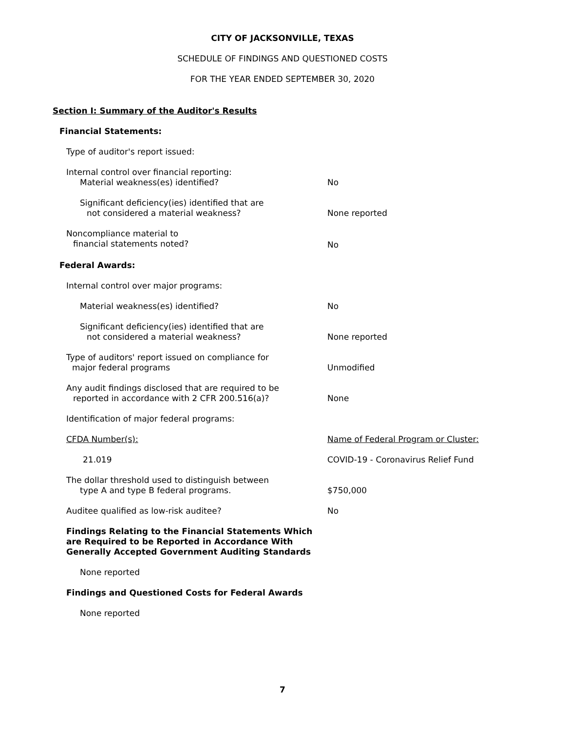CITY OF JACKSONVILLE, TEXAS
SCHEDULE OF FINDINGS AND QUESTIONED COSTS
FOR THE YEAR ENDED SEPTEMBER 30, 2020
Section I: Summary of the Auditor's Results
Financial Statements:
Type of auditor's report issued:
Internal control over financial reporting:
Material weakness(es) identified? No
Significant deficiency(ies) identified that are
not considered a material weakness? None reported
Noncompliance material to
financial statements noted? No
Federal Awards:
Internal control over major programs:
Material weakness(es) identified? No
Significant deficiency(ies) identified that are
not considered a material weakness? None reported
Type of auditors' report issued on compliance for
major federal programs Unmodified
Any audit findings disclosed that are required to be
reported in accordance with 2 CFR 200.516(a)? None
Identification of major federal programs:
CFDA Number(s): Name of Federal Program or Cluster:
21.019 COVID-19 - Coronavirus Relief Fund
The dollar threshold used to distinguish between
type A and type B federal programs. $750,000
Auditee qualified as low-risk auditee? No
Findings Relating to the Financial Statements Which
are Required to be Reported in Accordance With
Generally Accepted Government Auditing Standards
None reported
Findings and Questioned Costs for Federal Awards
None reported
7